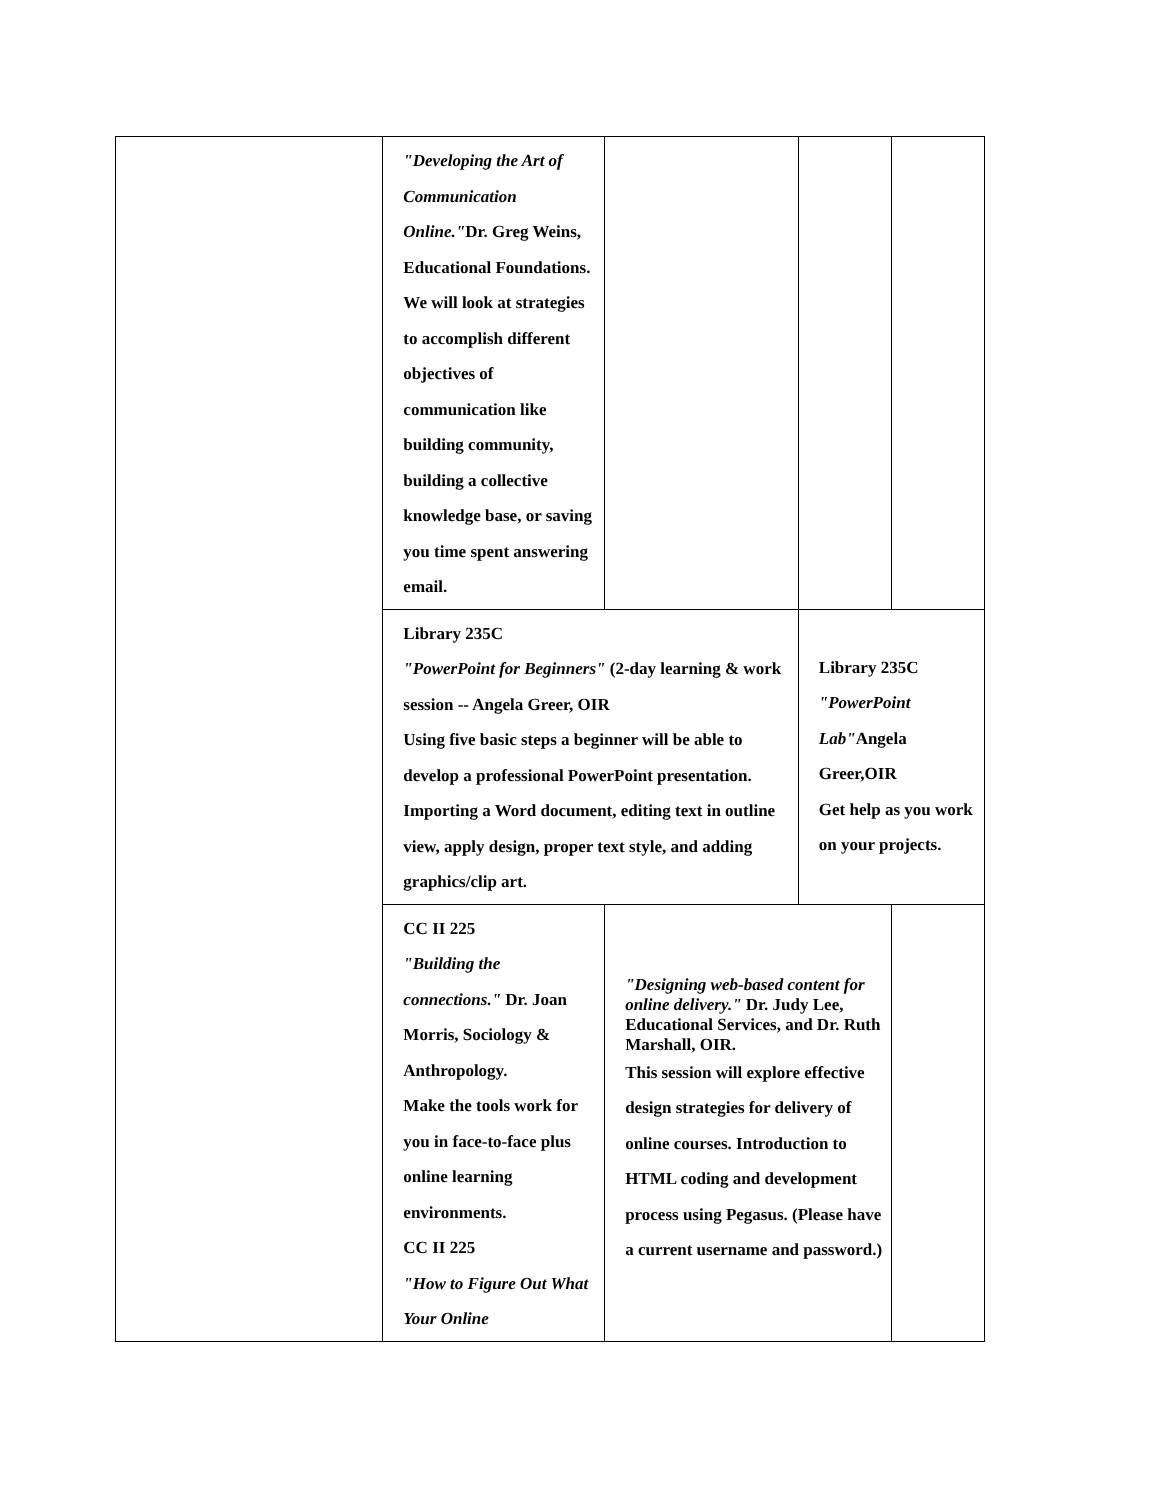| | "Developing the Art of Communication Online." Dr. Greg Weins, Educational Foundations. We will look at strategies to accomplish different objectives of communication like building community, building a collective knowledge base, or saving you time spent answering email. | | | |
| | Library 235C "PowerPoint for Beginners" (2-day learning & work session -- Angela Greer, OIR Using five basic steps a beginner will be able to develop a professional PowerPoint presentation. Importing a Word document, editing text in outline view, apply design, proper text style, and adding graphics/clip art. | | Library 235C "PowerPoint Lab" Angela Greer,OIR Get help as you work on your projects. | |
| | CC II 225 "Building the connections." Dr. Joan Morris, Sociology & Anthropology. Make the tools work for you in face-to-face plus online learning environments. CC II 225 "How to Figure Out What Your Online | "Designing web-based content for online delivery." Dr. Judy Lee, Educational Services, and Dr. Ruth Marshall, OIR. This session will explore effective design strategies for delivery of online courses. Introduction to HTML coding and development process using Pegasus. (Please have a current username and password.) | | |